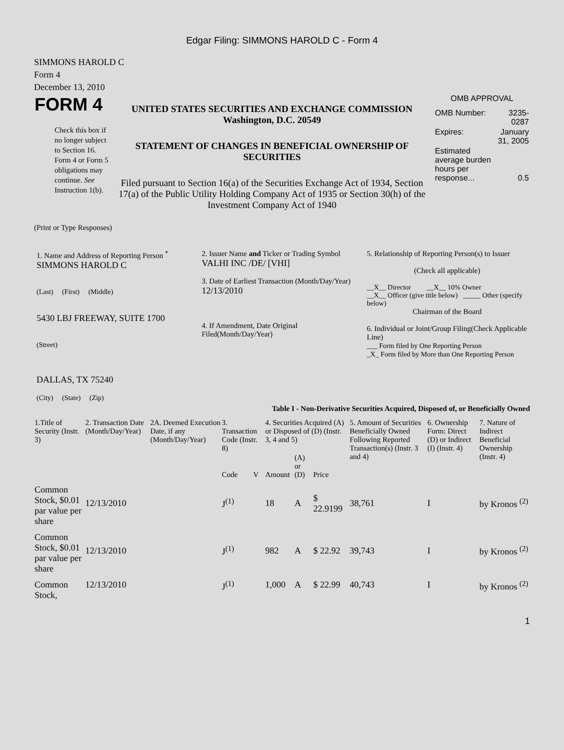Edgar Filing: SIMMONS HAROLD C - Form 4
SIMMONS HAROLD C
Form 4
December 13, 2010
| FORM 4 Check this box if no longer subject to Section 16. Form 4 or Form 5 obligations may continue. See Instruction 1(b). | UNITED STATES SECURITIES AND EXCHANGE COMMISSION Washington, D.C. 20549 STATEMENT OF CHANGES IN BENEFICIAL OWNERSHIP OF SECURITIES Filed pursuant to Section 16(a) of the Securities Exchange Act of 1934, Section 17(a) of the Public Utility Holding Company Act of 1935 or Section 30(h) of the Investment Company Act of 1940 | OMB APPROVAL / OMB Number: / 3235-0287 / / Expires: / January 31, 2005 / / Estimated average burden hours per response... / 0.5 / |
(Print or Type Responses)
| 1. Name and Address of Reporting Person <sup>*</sup> SIMMONS HAROLD C (Last) (First) (Middle) 5430 LBJ FREEWAY, SUITE 1700 (Street) DALLAS, TX 75240 (City) (State) (Zip) | 2. Issuer Name and Ticker or Trading Symbol VALHI INC /DE/ [VHI] 3. Date of Earliest Transaction (Month/Day/Year) 12/13/2010 4. If Amendment, Date Original Filed(Month/Day/Year) | 5. Relationship of Reporting Person(s) to Issuer (Check all applicable) __X__ Director __X__ 10% Owner __X__ Officer (give title below) _____ Other (specify below) Chairman of the Board 6. Individual or Joint/Group Filing(Check Applicable Line) ___ Form filed by One Reporting Person _X_ Form filed by More than One Reporting Person |
Table I - Non-Derivative Securities Acquired, Disposed of, or Beneficially Owned
| 1.Title of Security (Instr. 3) | 2. Transaction Date (Month/Day/Year) | 2A. Deemed Execution Date, if any (Month/Day/Year) | 3. Transaction Code (Instr. 8) | | 4. Securities Acquired (A) or Disposed of (D) (Instr. 3, 4 and 5) | | | 5. Amount of Securities Beneficially Owned Following Reported Transaction(s) (Instr. 3 and 4) | 6. Ownership Form: Direct (D) or Indirect (I) (Instr. 4) | 7. Nature of Indirect Beneficial Ownership (Instr. 4) |
| --- | --- | --- | --- | --- | --- | --- | --- | --- | --- | --- |
| | | | Code | V | Amount | (A) or (D) | Price | | | |
| Common Stock, $0.01 par value per share | 12/13/2010 | | J<sup>(1)</sup> | | 18 | A | $ 22.9199 | 38,761 | I | by Kronos <sup>(2)</sup> |
| Common Stock, $0.01 par value per share | 12/13/2010 | | J<sup>(1)</sup> | | 982 | A | $ 22.92 | 39,743 | I | by Kronos <sup>(2)</sup> |
| Common Stock, | 12/13/2010 | | J<sup>(1)</sup> | | 1,000 | A | $ 22.99 | 40,743 | I | by Kronos <sup>(2)</sup> |
1